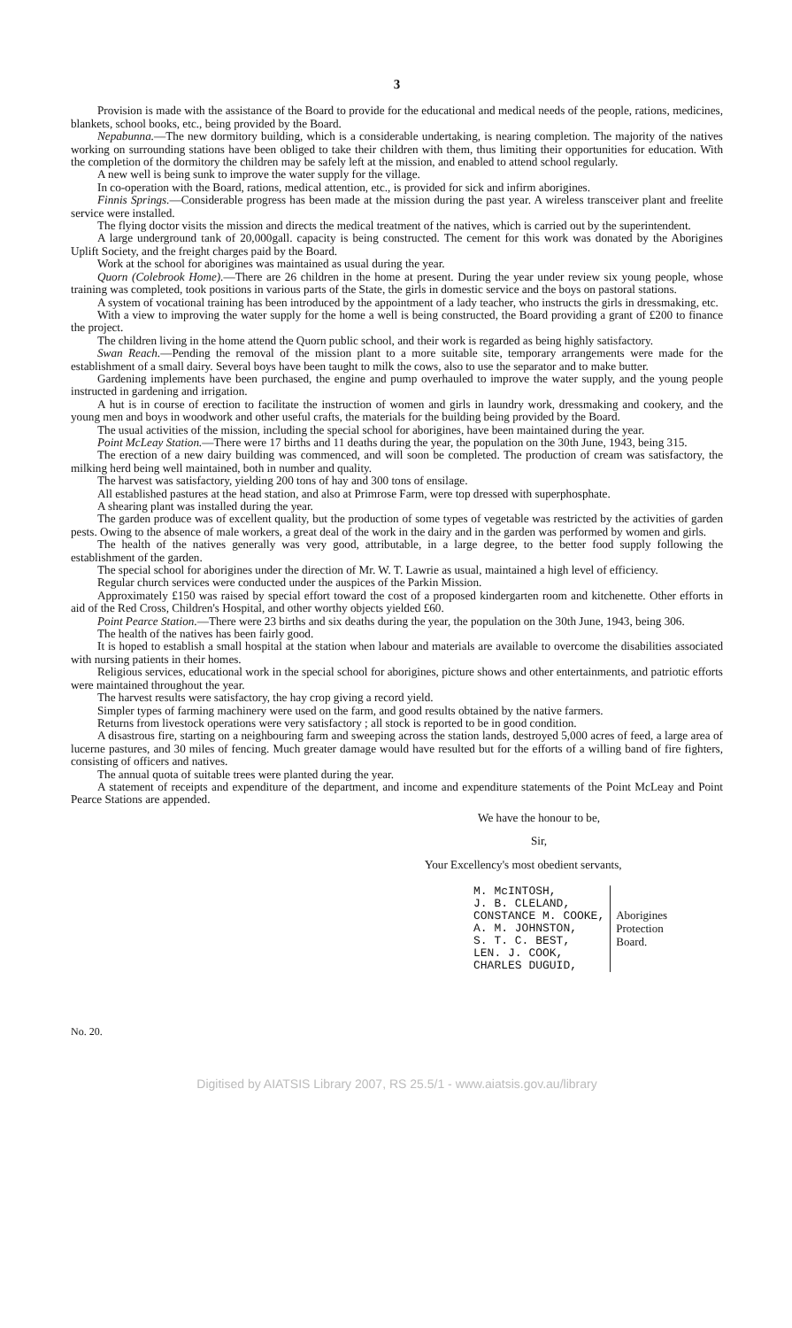3
Provision is made with the assistance of the Board to provide for the educational and medical needs of the people, rations, medicines, blankets, school books, etc., being provided by the Board.
Nepabunna.—The new dormitory building, which is a considerable undertaking, is nearing completion. The majority of the natives working on surrounding stations have been obliged to take their children with them, thus limiting their opportunities for education. With the completion of the dormitory the children may be safely left at the mission, and enabled to attend school regularly.
A new well is being sunk to improve the water supply for the village.
In co-operation with the Board, rations, medical attention, etc., is provided for sick and infirm aborigines.
Finnis Springs.—Considerable progress has been made at the mission during the past year. A wireless transceiver plant and freelite service were installed.
The flying doctor visits the mission and directs the medical treatment of the natives, which is carried out by the superintendent.
A large underground tank of 20,000gall. capacity is being constructed. The cement for this work was donated by the Aborigines Uplift Society, and the freight charges paid by the Board.
Work at the school for aborigines was maintained as usual during the year.
Quorn (Colebrook Home).—There are 26 children in the home at present. During the year under review six young people, whose training was completed, took positions in various parts of the State, the girls in domestic service and the boys on pastoral stations.
A system of vocational training has been introduced by the appointment of a lady teacher, who instructs the girls in dressmaking, etc.
With a view to improving the water supply for the home a well is being constructed, the Board providing a grant of £200 to finance the project.
The children living in the home attend the Quorn public school, and their work is regarded as being highly satisfactory.
Swan Reach.—Pending the removal of the mission plant to a more suitable site, temporary arrangements were made for the establishment of a small dairy. Several boys have been taught to milk the cows, also to use the separator and to make butter.
Gardening implements have been purchased, the engine and pump overhauled to improve the water supply, and the young people instructed in gardening and irrigation.
A hut is in course of erection to facilitate the instruction of women and girls in laundry work, dressmaking and cookery, and the young men and boys in woodwork and other useful crafts, the materials for the building being provided by the Board.
The usual activities of the mission, including the special school for aborigines, have been maintained during the year.
Point McLeay Station.—There were 17 births and 11 deaths during the year, the population on the 30th June, 1943, being 315.
The erection of a new dairy building was commenced, and will soon be completed. The production of cream was satisfactory, the milking herd being well maintained, both in number and quality.
The harvest was satisfactory, yielding 200 tons of hay and 300 tons of ensilage.
All established pastures at the head station, and also at Primrose Farm, were top dressed with superphosphate.
A shearing plant was installed during the year.
The garden produce was of excellent quality, but the production of some types of vegetable was restricted by the activities of garden pests. Owing to the absence of male workers, a great deal of the work in the dairy and in the garden was performed by women and girls.
The health of the natives generally was very good, attributable, in a large degree, to the better food supply following the establishment of the garden.
The special school for aborigines under the direction of Mr. W. T. Lawrie as usual, maintained a high level of efficiency.
Regular church services were conducted under the auspices of the Parkin Mission.
Approximately £150 was raised by special effort toward the cost of a proposed kindergarten room and kitchenette. Other efforts in aid of the Red Cross, Children's Hospital, and other worthy objects yielded £60.
Point Pearce Station.—There were 23 births and six deaths during the year, the population on the 30th June, 1943, being 306.
The health of the natives has been fairly good.
It is hoped to establish a small hospital at the station when labour and materials are available to overcome the disabilities associated with nursing patients in their homes.
Religious services, educational work in the special school for aborigines, picture shows and other entertainments, and patriotic efforts were maintained throughout the year.
The harvest results were satisfactory, the hay crop giving a record yield.
Simpler types of farming machinery were used on the farm, and good results obtained by the native farmers.
Returns from livestock operations were very satisfactory ; all stock is reported to be in good condition.
A disastrous fire, starting on a neighbouring farm and sweeping across the station lands, destroyed 5,000 acres of feed, a large area of lucerne pastures, and 30 miles of fencing. Much greater damage would have resulted but for the efforts of a willing band of fire fighters, consisting of officers and natives.
The annual quota of suitable trees were planted during the year.
A statement of receipts and expenditure of the department, and income and expenditure statements of the Point McLeay and Point Pearce Stations are appended.
We have the honour to be,
Sir,
Your Excellency's most obedient servants,
M. McINTOSH,
J. B. CLELAND,
CONSTANCE M. COOKE,
A. M. JOHNSTON,
S. T. C. BEST,
LEN. J. COOK,
CHARLES DUGUID,
Aborigines
Protection
Board.
No. 20.
Digitised by AIATSIS Library 2007, RS 25.5/1 - www.aiatsis.gov.au/library